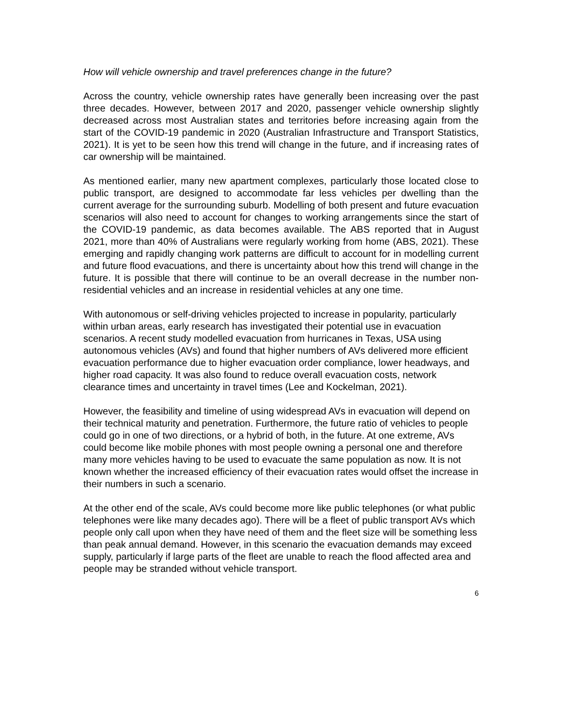How will vehicle ownership and travel preferences change in the future?
Across the country, vehicle ownership rates have generally been increasing over the past three decades. However, between 2017 and 2020, passenger vehicle ownership slightly decreased across most Australian states and territories before increasing again from the start of the COVID-19 pandemic in 2020 (Australian Infrastructure and Transport Statistics, 2021). It is yet to be seen how this trend will change in the future, and if increasing rates of car ownership will be maintained.
As mentioned earlier, many new apartment complexes, particularly those located close to public transport, are designed to accommodate far less vehicles per dwelling than the current average for the surrounding suburb. Modelling of both present and future evacuation scenarios will also need to account for changes to working arrangements since the start of the COVID-19 pandemic, as data becomes available. The ABS reported that in August 2021, more than 40% of Australians were regularly working from home (ABS, 2021). These emerging and rapidly changing work patterns are difficult to account for in modelling current and future flood evacuations, and there is uncertainty about how this trend will change in the future. It is possible that there will continue to be an overall decrease in the number non-residential vehicles and an increase in residential vehicles at any one time.
With autonomous or self-driving vehicles projected to increase in popularity, particularly within urban areas, early research has investigated their potential use in evacuation scenarios. A recent study modelled evacuation from hurricanes in Texas, USA using autonomous vehicles (AVs) and found that higher numbers of AVs delivered more efficient evacuation performance due to higher evacuation order compliance, lower headways, and higher road capacity. It was also found to reduce overall evacuation costs, network clearance times and uncertainty in travel times (Lee and Kockelman, 2021).
However, the feasibility and timeline of using widespread AVs in evacuation will depend on their technical maturity and penetration. Furthermore, the future ratio of vehicles to people could go in one of two directions, or a hybrid of both, in the future. At one extreme, AVs could become like mobile phones with most people owning a personal one and therefore many more vehicles having to be used to evacuate the same population as now. It is not known whether the increased efficiency of their evacuation rates would offset the increase in their numbers in such a scenario.
At the other end of the scale, AVs could become more like public telephones (or what public telephones were like many decades ago). There will be a fleet of public transport AVs which people only call upon when they have need of them and the fleet size will be something less than peak annual demand. However, in this scenario the evacuation demands may exceed supply, particularly if large parts of the fleet are unable to reach the flood affected area and people may be stranded without vehicle transport.
6